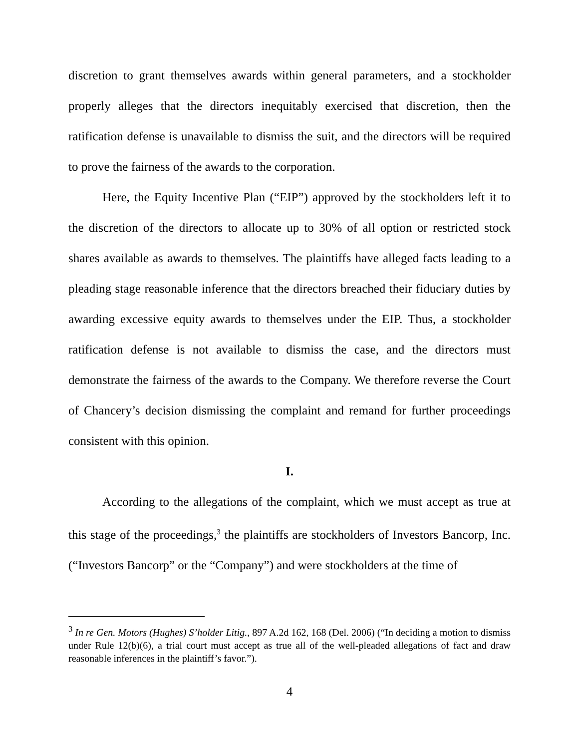discretion to grant themselves awards within general parameters, and a stockholder properly alleges that the directors inequitably exercised that discretion, then the ratification defense is unavailable to dismiss the suit, and the directors will be required to prove the fairness of the awards to the corporation.
Here, the Equity Incentive Plan (“EIP”) approved by the stockholders left it to the discretion of the directors to allocate up to 30% of all option or restricted stock shares available as awards to themselves. The plaintiffs have alleged facts leading to a pleading stage reasonable inference that the directors breached their fiduciary duties by awarding excessive equity awards to themselves under the EIP. Thus, a stockholder ratification defense is not available to dismiss the case, and the directors must demonstrate the fairness of the awards to the Company. We therefore reverse the Court of Chancery’s decision dismissing the complaint and remand for further proceedings consistent with this opinion.
I.
According to the allegations of the complaint, which we must accept as true at this stage of the proceedings,<sup>3</sup> the plaintiffs are stockholders of Investors Bancorp, Inc. (“Investors Bancorp” or the “Company”) and were stockholders at the time of
<sup>3</sup> In re Gen. Motors (Hughes) S’holder Litig., 897 A.2d 162, 168 (Del. 2006) (“In deciding a motion to dismiss under Rule 12(b)(6), a trial court must accept as true all of the well-pleaded allegations of fact and draw reasonable inferences in the plaintiff’s favor.”).
4